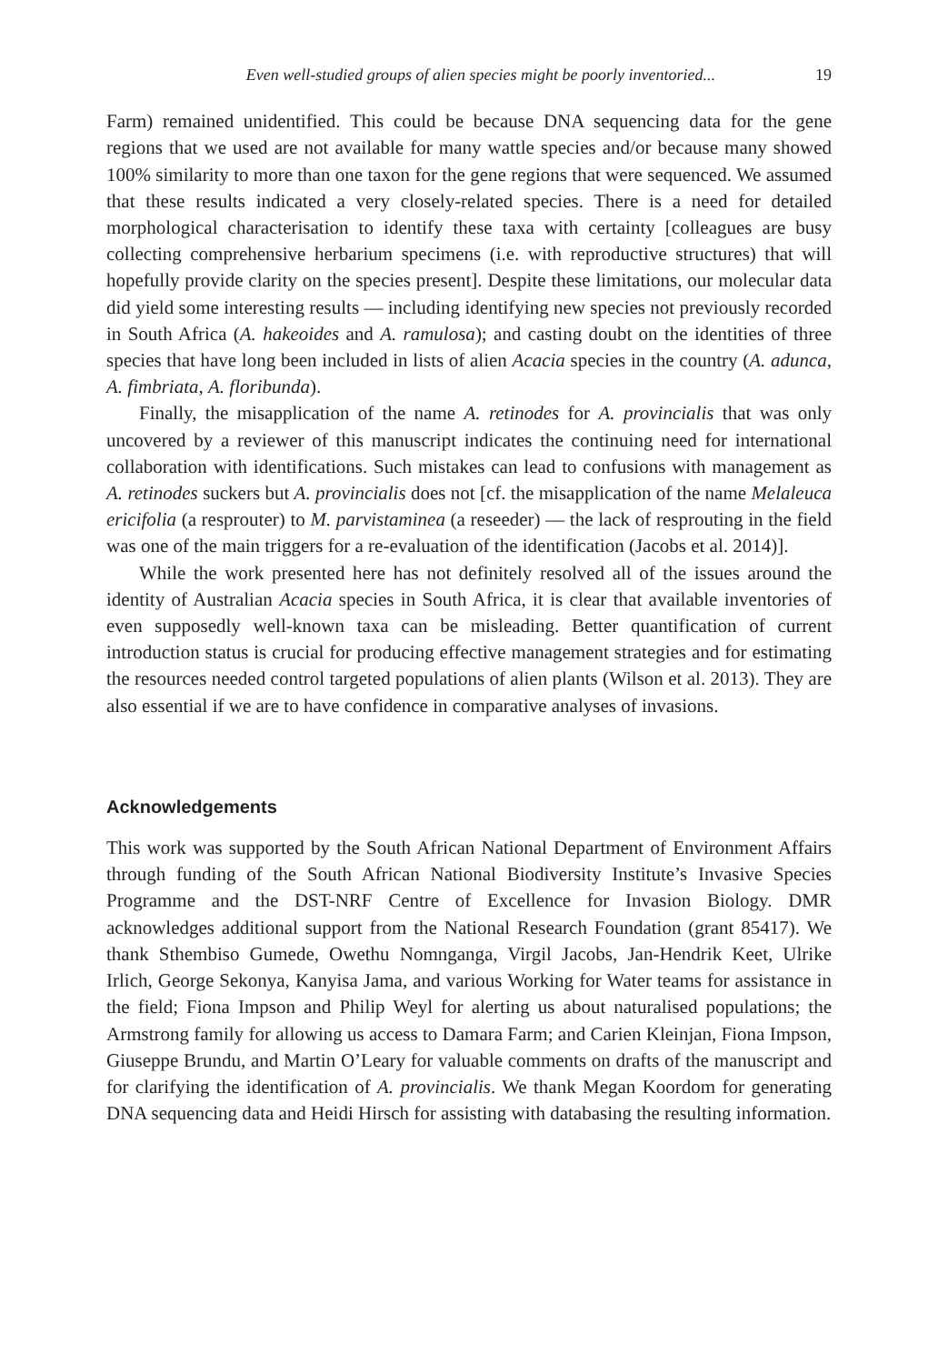Even well-studied groups of alien species might be poorly inventoried... 19
Farm) remained unidentified. This could be because DNA sequencing data for the gene regions that we used are not available for many wattle species and/or because many showed 100% similarity to more than one taxon for the gene regions that were sequenced. We assumed that these results indicated a very closely-related species. There is a need for detailed morphological characterisation to identify these taxa with certainty [colleagues are busy collecting comprehensive herbarium specimens (i.e. with reproductive structures) that will hopefully provide clarity on the species present]. Despite these limitations, our molecular data did yield some interesting results — including identifying new species not previously recorded in South Africa (A. hakeoides and A. ramulosa); and casting doubt on the identities of three species that have long been included in lists of alien Acacia species in the country (A. adunca, A. fimbriata, A. floribunda).
Finally, the misapplication of the name A. retinodes for A. provincialis that was only uncovered by a reviewer of this manuscript indicates the continuing need for international collaboration with identifications. Such mistakes can lead to confusions with management as A. retinodes suckers but A. provincialis does not [cf. the misapplication of the name Melaleuca ericifolia (a resprouter) to M. parvistaminea (a reseeder) — the lack of resprouting in the field was one of the main triggers for a re-evaluation of the identification (Jacobs et al. 2014)].
While the work presented here has not definitely resolved all of the issues around the identity of Australian Acacia species in South Africa, it is clear that available inventories of even supposedly well-known taxa can be misleading. Better quantification of current introduction status is crucial for producing effective management strategies and for estimating the resources needed control targeted populations of alien plants (Wilson et al. 2013). They are also essential if we are to have confidence in comparative analyses of invasions.
Acknowledgements
This work was supported by the South African National Department of Environment Affairs through funding of the South African National Biodiversity Institute’s Invasive Species Programme and the DST-NRF Centre of Excellence for Invasion Biology. DMR acknowledges additional support from the National Research Foundation (grant 85417). We thank Sthembiso Gumede, Owethu Nomnganga, Virgil Jacobs, Jan-Hendrik Keet, Ulrike Irlich, George Sekonya, Kanyisa Jama, and various Working for Water teams for assistance in the field; Fiona Impson and Philip Weyl for alerting us about naturalised populations; the Armstrong family for allowing us access to Damara Farm; and Carien Kleinjan, Fiona Impson, Giuseppe Brundu, and Martin O’Leary for valuable comments on drafts of the manuscript and for clarifying the identification of A. provincialis. We thank Megan Koordom for generating DNA sequencing data and Heidi Hirsch for assisting with databasing the resulting information.